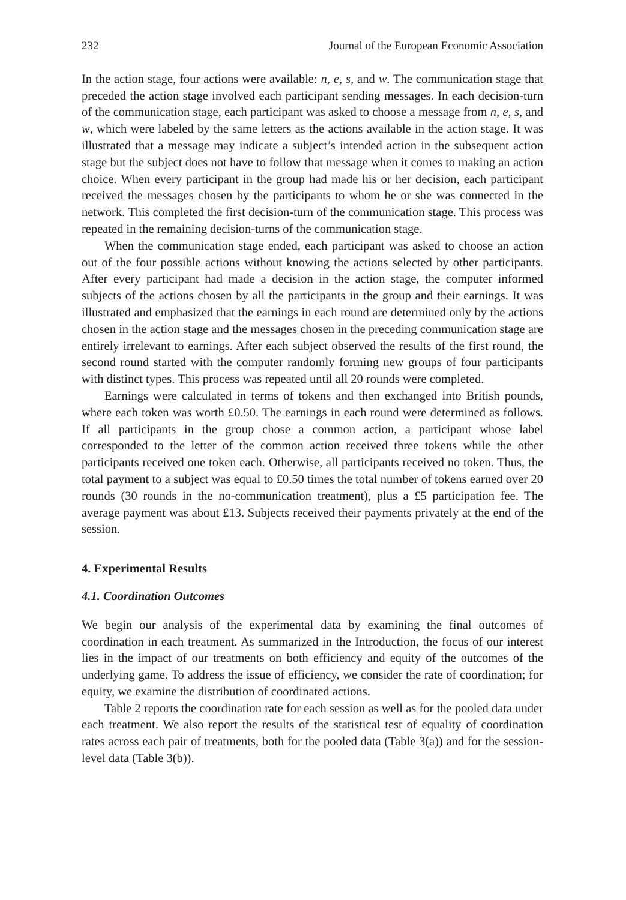232 Journal of the European Economic Association
In the action stage, four actions were available: n, e, s, and w. The communication stage that preceded the action stage involved each participant sending messages. In each decision-turn of the communication stage, each participant was asked to choose a message from n, e, s, and w, which were labeled by the same letters as the actions available in the action stage. It was illustrated that a message may indicate a subject’s intended action in the subsequent action stage but the subject does not have to follow that message when it comes to making an action choice. When every participant in the group had made his or her decision, each participant received the messages chosen by the participants to whom he or she was connected in the network. This completed the first decision-turn of the communication stage. This process was repeated in the remaining decision-turns of the communication stage.
When the communication stage ended, each participant was asked to choose an action out of the four possible actions without knowing the actions selected by other participants. After every participant had made a decision in the action stage, the computer informed subjects of the actions chosen by all the participants in the group and their earnings. It was illustrated and emphasized that the earnings in each round are determined only by the actions chosen in the action stage and the messages chosen in the preceding communication stage are entirely irrelevant to earnings. After each subject observed the results of the first round, the second round started with the computer randomly forming new groups of four participants with distinct types. This process was repeated until all 20 rounds were completed.
Earnings were calculated in terms of tokens and then exchanged into British pounds, where each token was worth £0.50. The earnings in each round were determined as follows. If all participants in the group chose a common action, a participant whose label corresponded to the letter of the common action received three tokens while the other participants received one token each. Otherwise, all participants received no token. Thus, the total payment to a subject was equal to £0.50 times the total number of tokens earned over 20 rounds (30 rounds in the no-communication treatment), plus a £5 participation fee. The average payment was about £13. Subjects received their payments privately at the end of the session.
4. Experimental Results
4.1. Coordination Outcomes
We begin our analysis of the experimental data by examining the final outcomes of coordination in each treatment. As summarized in the Introduction, the focus of our interest lies in the impact of our treatments on both efficiency and equity of the outcomes of the underlying game. To address the issue of efficiency, we consider the rate of coordination; for equity, we examine the distribution of coordinated actions.
Table 2 reports the coordination rate for each session as well as for the pooled data under each treatment. We also report the results of the statistical test of equality of coordination rates across each pair of treatments, both for the pooled data (Table 3(a)) and for the session-level data (Table 3(b)).